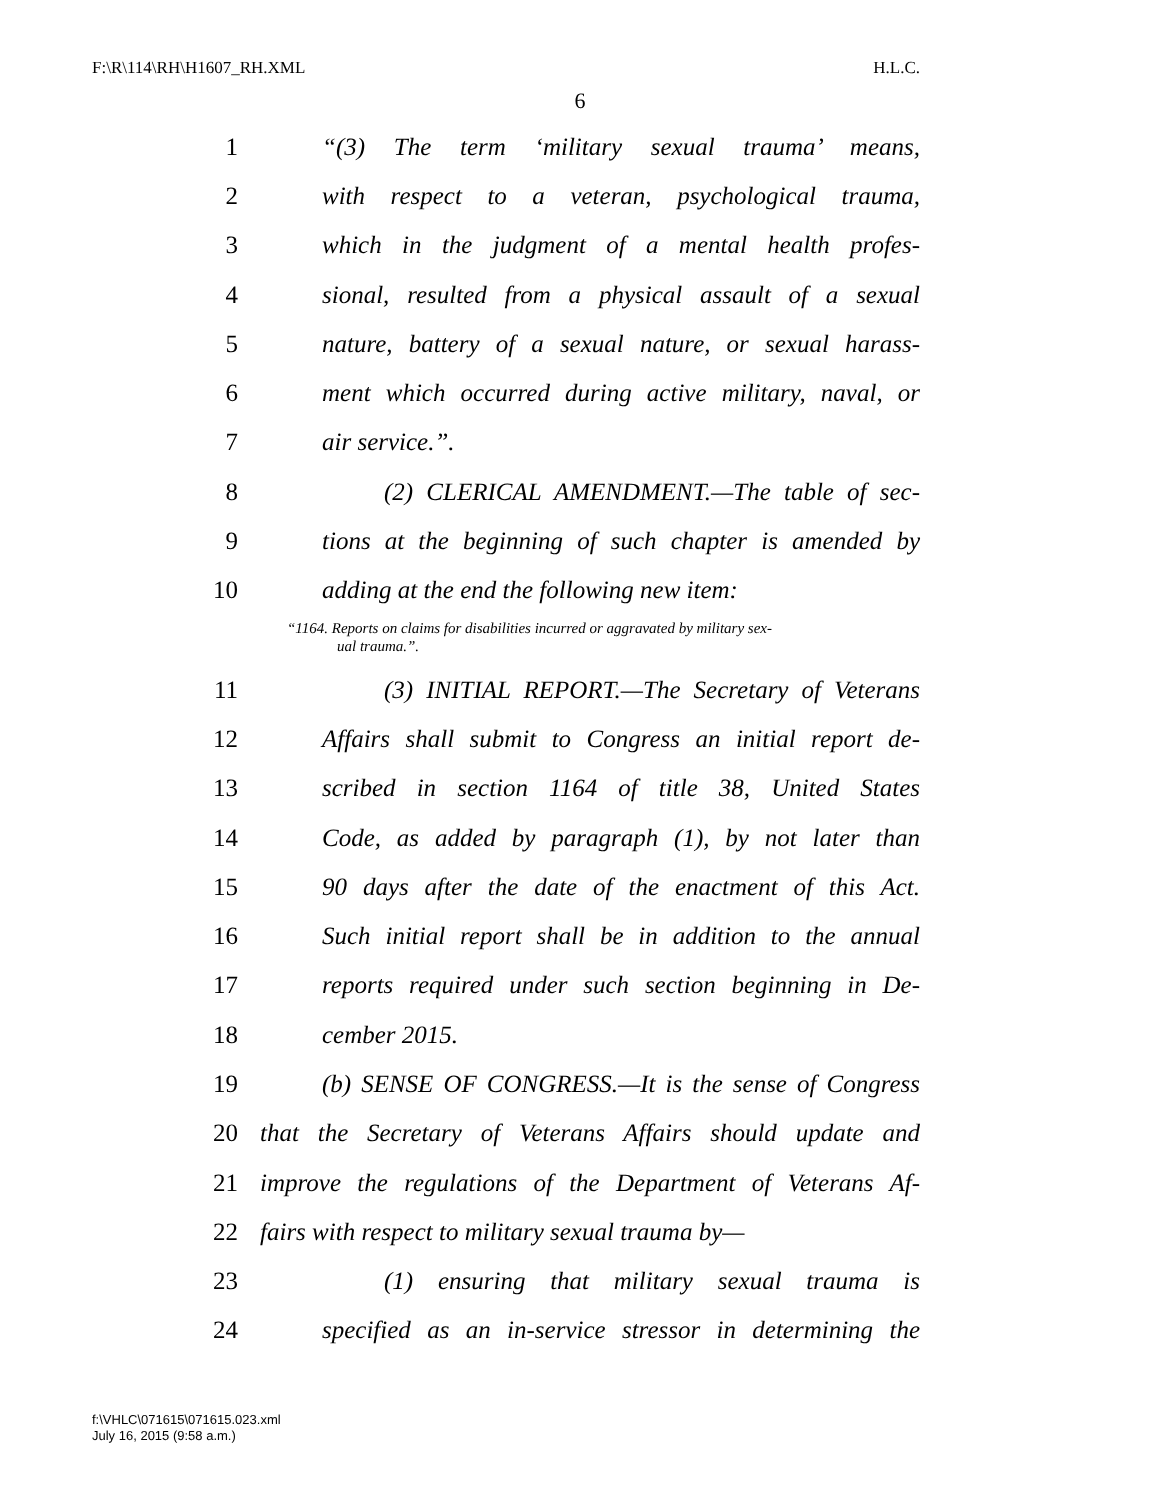F:\R\114\RH\H1607_RH.XML H.L.C.
6
1 “(3) The term ‘military sexual trauma’ means,
2 with respect to a veteran, psychological trauma,
3 which in the judgment of a mental health profes-
4 sional, resulted from a physical assault of a sexual
5 nature, battery of a sexual nature, or sexual harass-
6 ment which occurred during active military, naval, or
7 air service.”.
8 (2) CLERICAL AMENDMENT.—The table of sec-
9 tions at the beginning of such chapter is amended by
10 adding at the end the following new item:
“1164. Reports on claims for disabilities incurred or aggravated by military sex-
ual trauma.”.
11 (3) INITIAL REPORT.—The Secretary of Veterans
12 Affairs shall submit to Congress an initial report de-
13 scribed in section 1164 of title 38, United States
14 Code, as added by paragraph (1), by not later than
15 90 days after the date of the enactment of this Act.
16 Such initial report shall be in addition to the annual
17 reports required under such section beginning in De-
18 cember 2015.
19 (b) SENSE OF CONGRESS.—It is the sense of Congress
20 that the Secretary of Veterans Affairs should update and
21 improve the regulations of the Department of Veterans Af-
22 fairs with respect to military sexual trauma by—
23 (1) ensuring that military sexual trauma is
24 specified as an in-service stressor in determining the
f:\VHLC\071615\071615.023.xml
July 16, 2015 (9:58 a.m.)